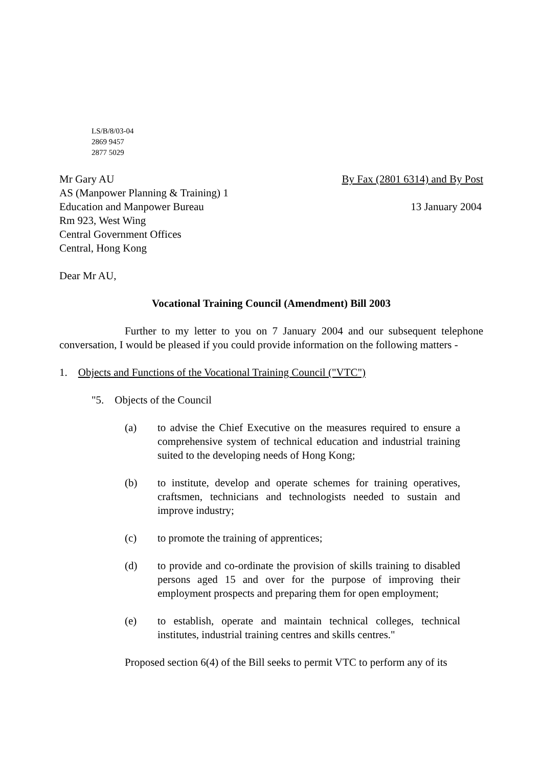LS/B/8/03-04
2869 9457
2877 5029
Mr Gary AU By Fax (2801 6314) and By Post
AS (Manpower Planning & Training) 1
Education and Manpower Bureau 13 January 2004
Rm 923, West Wing
Central Government Offices
Central, Hong Kong
Dear Mr AU,
Vocational Training Council (Amendment) Bill 2003
Further to my letter to you on 7 January 2004 and our subsequent telephone conversation, I would be pleased if you could provide information on the following matters -
1. Objects and Functions of the Vocational Training Council ("VTC")
"5. Objects of the Council
(a) to advise the Chief Executive on the measures required to ensure a comprehensive system of technical education and industrial training suited to the developing needs of Hong Kong;
(b) to institute, develop and operate schemes for training operatives, craftsmen, technicians and technologists needed to sustain and improve industry;
(c) to promote the training of apprentices;
(d) to provide and co-ordinate the provision of skills training to disabled persons aged 15 and over for the purpose of improving their employment prospects and preparing them for open employment;
(e) to establish, operate and maintain technical colleges, technical institutes, industrial training centres and skills centres."
Proposed section 6(4) of the Bill seeks to permit VTC to perform any of its